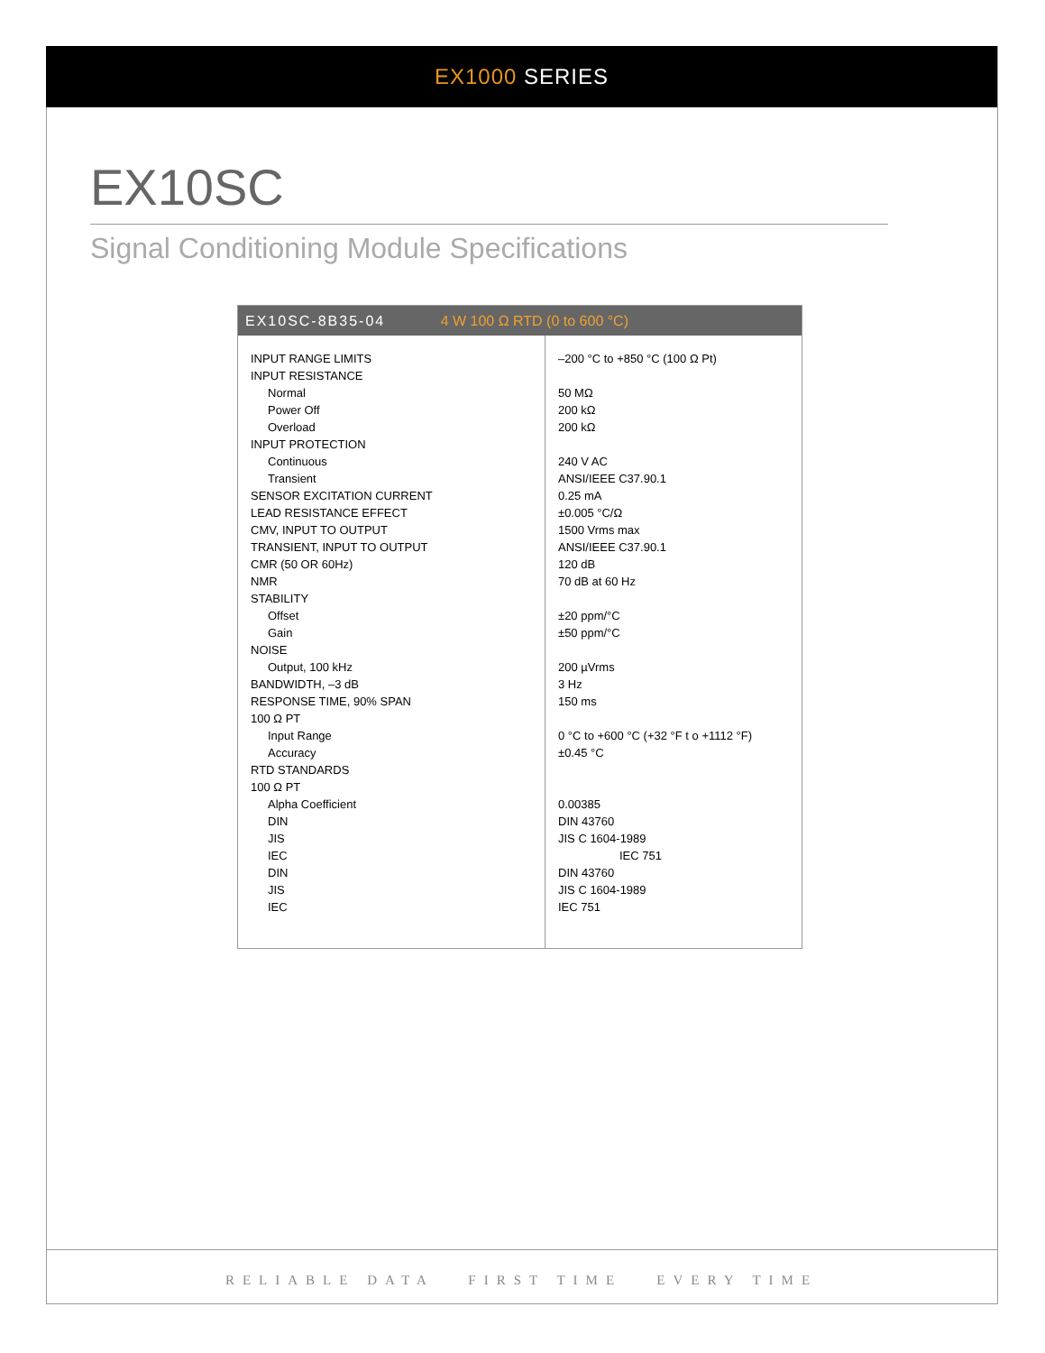EX1000 SERIES
EX10SC
Signal Conditioning Module Specifications
EX10SC-8B35-04 4 W 100 Ω RTD (0 to 600 °C)
| INPUT RANGE LIMITS | –200 °C to +850 °C (100 Ω Pt) |
| INPUT RESISTANCE | |
| Normal | 50 MΩ |
| Power Off | 200 kΩ |
| Overload | 200 kΩ |
| INPUT PROTECTION | |
| Continuous | 240 V AC |
| Transient | ANSI/IEEE C37.90.1 |
| SENSOR EXCITATION CURRENT | 0.25 mA |
| LEAD RESISTANCE EFFECT | ±0.005 °C/Ω |
| CMV, INPUT TO OUTPUT | 1500 Vrms max |
| TRANSIENT, INPUT TO OUTPUT | ANSI/IEEE C37.90.1 |
| CMR (50 OR 60Hz) | 120 dB |
| NMR | 70 dB at 60 Hz |
| STABILITY | |
| Offset | ±20 ppm/°C |
| Gain | ±50 ppm/°C |
| NOISE | |
| Output, 100 kHz | 200 µVrms |
| BANDWIDTH, –3 dB | 3 Hz |
| RESPONSE TIME, 90% SPAN | 150 ms |
| 100 Ω PT | |
| Input Range | 0 °C to +600 °C (+32 °F t o +1112 °F) |
| Accuracy | ±0.45 °C |
| RTD STANDARDS | |
| 100 Ω PT | |
| Alpha Coefficient | 0.00385 |
| DIN | DIN 43760 |
| JIS | JIS C 1604-1989 |
| IEC | IEC 751 |
| DIN | DIN 43760 |
| JIS | JIS C 1604-1989 |
| IEC | IEC 751 |
RELIABLE DATA FIRST TIME EVERY TIME